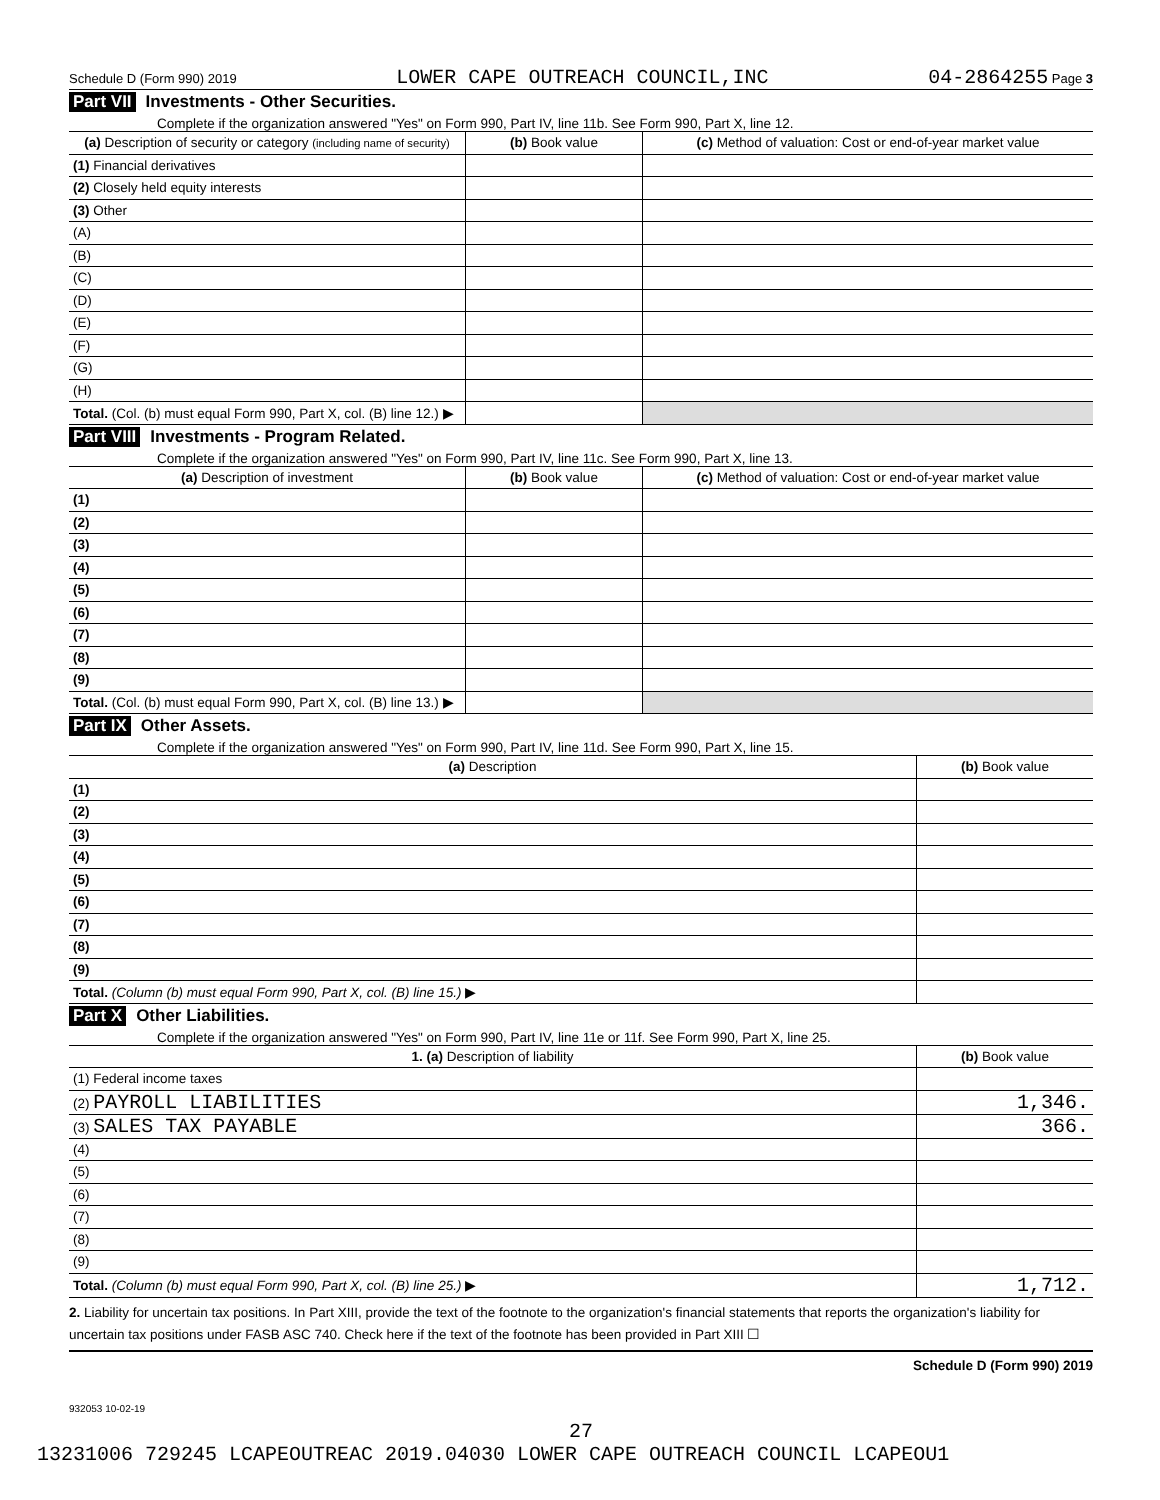Schedule D (Form 990) 2019 LOWER CAPE OUTREACH COUNCIL,INC 04-2864255 Page 3
Part VII Investments - Other Securities.
Complete if the organization answered "Yes" on Form 990, Part IV, line 11b. See Form 990, Part X, line 12.
| (a) Description of security or category (including name of security) | (b) Book value | (c) Method of valuation: Cost or end-of-year market value |
| --- | --- | --- |
| (1) Financial derivatives | | |
| (2) Closely held equity interests | | |
| (3) Other | | |
| (A) | | |
| (B) | | |
| (C) | | |
| (D) | | |
| (E) | | |
| (F) | | |
| (G) | | |
| (H) | | |
| Total. (Col. (b) must equal Form 990, Part X, col. (B) line 12.) ▶ | | |
Part VIII Investments - Program Related.
Complete if the organization answered "Yes" on Form 990, Part IV, line 11c. See Form 990, Part X, line 13.
| (a) Description of investment | (b) Book value | (c) Method of valuation: Cost or end-of-year market value |
| --- | --- | --- |
| (1) | | |
| (2) | | |
| (3) | | |
| (4) | | |
| (5) | | |
| (6) | | |
| (7) | | |
| (8) | | |
| (9) | | |
| Total. (Col. (b) must equal Form 990, Part X, col. (B) line 13.) ▶ | | |
Part IX Other Assets.
Complete if the organization answered "Yes" on Form 990, Part IV, line 11d. See Form 990, Part X, line 15.
| (a) Description | (b) Book value |
| --- | --- |
| (1) | |
| (2) | |
| (3) | |
| (4) | |
| (5) | |
| (6) | |
| (7) | |
| (8) | |
| (9) | |
| Total. (Column (b) must equal Form 990, Part X, col. (B) line 15.) ▶ | |
Part X Other Liabilities.
Complete if the organization answered "Yes" on Form 990, Part IV, line 11e or 11f. See Form 990, Part X, line 25.
| 1. (a) Description of liability | (b) Book value |
| --- | --- |
| (1) Federal income taxes | |
| (2) PAYROLL LIABILITIES | 1,346. |
| (3) SALES TAX PAYABLE | 366. |
| (4) | |
| (5) | |
| (6) | |
| (7) | |
| (8) | |
| (9) | |
| Total. (Column (b) must equal Form 990, Part X, col. (B) line 25.) ▶ | 1,712. |
2. Liability for uncertain tax positions. In Part XIII, provide the text of the footnote to the organization's financial statements that reports the organization's liability for uncertain tax positions under FASB ASC 740. Check here if the text of the footnote has been provided in Part XIII ☐
Schedule D (Form 990) 2019
932053 10-02-19
27
13231006 729245 LCAPEOUTREAC 2019.04030 LOWER CAPE OUTREACH COUNCIL LCAPEOU1